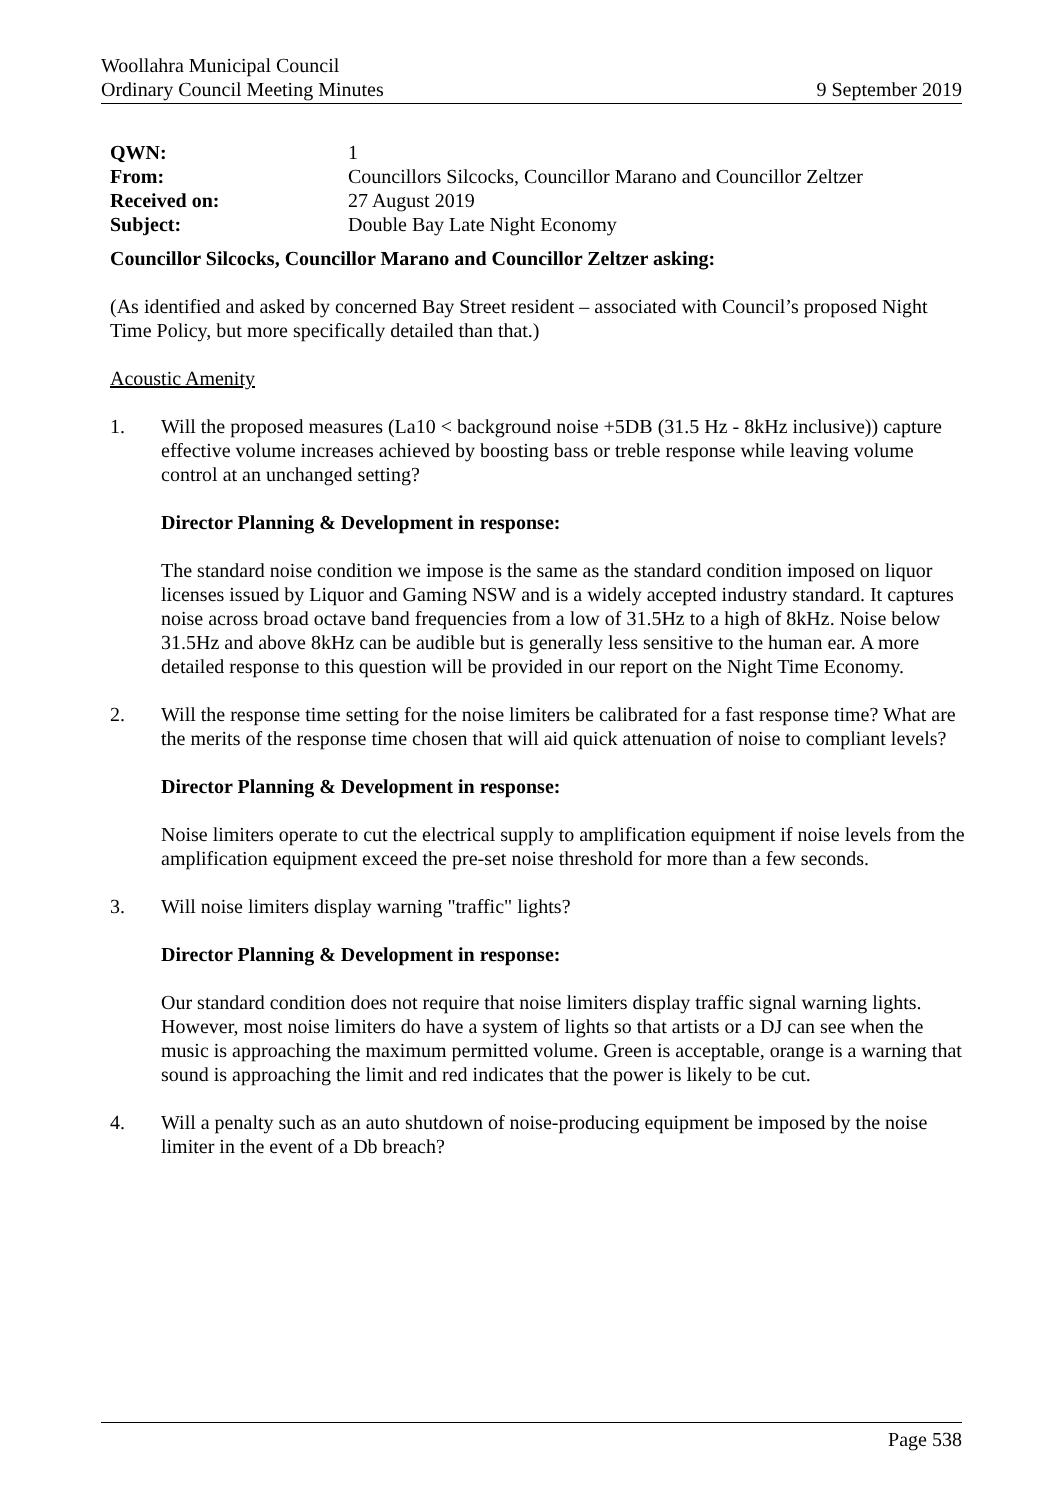Woollahra Municipal Council
Ordinary Council Meeting Minutes 9 September 2019
| QWN: | 1 |
| From: | Councillors Silcocks, Councillor Marano and Councillor Zeltzer |
| Received on: | 27 August 2019 |
| Subject: | Double Bay Late Night Economy |
Councillor Silcocks, Councillor Marano and Councillor Zeltzer asking:
(As identified and asked by concerned Bay Street resident – associated with Council’s proposed Night Time Policy, but more specifically detailed than that.)
Acoustic Amenity
1. Will the proposed measures (La10 < background noise +5DB (31.5 Hz - 8kHz inclusive)) capture effective volume increases achieved by boosting bass or treble response while leaving volume control at an unchanged setting?
Director Planning & Development in response:
The standard noise condition we impose is the same as the standard condition imposed on liquor licenses issued by Liquor and Gaming NSW and is a widely accepted industry standard. It captures noise across broad octave band frequencies from a low of 31.5Hz to a high of 8kHz. Noise below 31.5Hz and above 8kHz can be audible but is generally less sensitive to the human ear. A more detailed response to this question will be provided in our report on the Night Time Economy.
2. Will the response time setting for the noise limiters be calibrated for a fast response time? What are the merits of the response time chosen that will aid quick attenuation of noise to compliant levels?
Director Planning & Development in response:
Noise limiters operate to cut the electrical supply to amplification equipment if noise levels from the amplification equipment exceed the pre-set noise threshold for more than a few seconds.
3. Will noise limiters display warning "traffic" lights?
Director Planning & Development in response:
Our standard condition does not require that noise limiters display traffic signal warning lights. However, most noise limiters do have a system of lights so that artists or a DJ can see when the music is approaching the maximum permitted volume. Green is acceptable, orange is a warning that sound is approaching the limit and red indicates that the power is likely to be cut.
4. Will a penalty such as an auto shutdown of noise-producing equipment be imposed by the noise limiter in the event of a Db breach?
Page 538